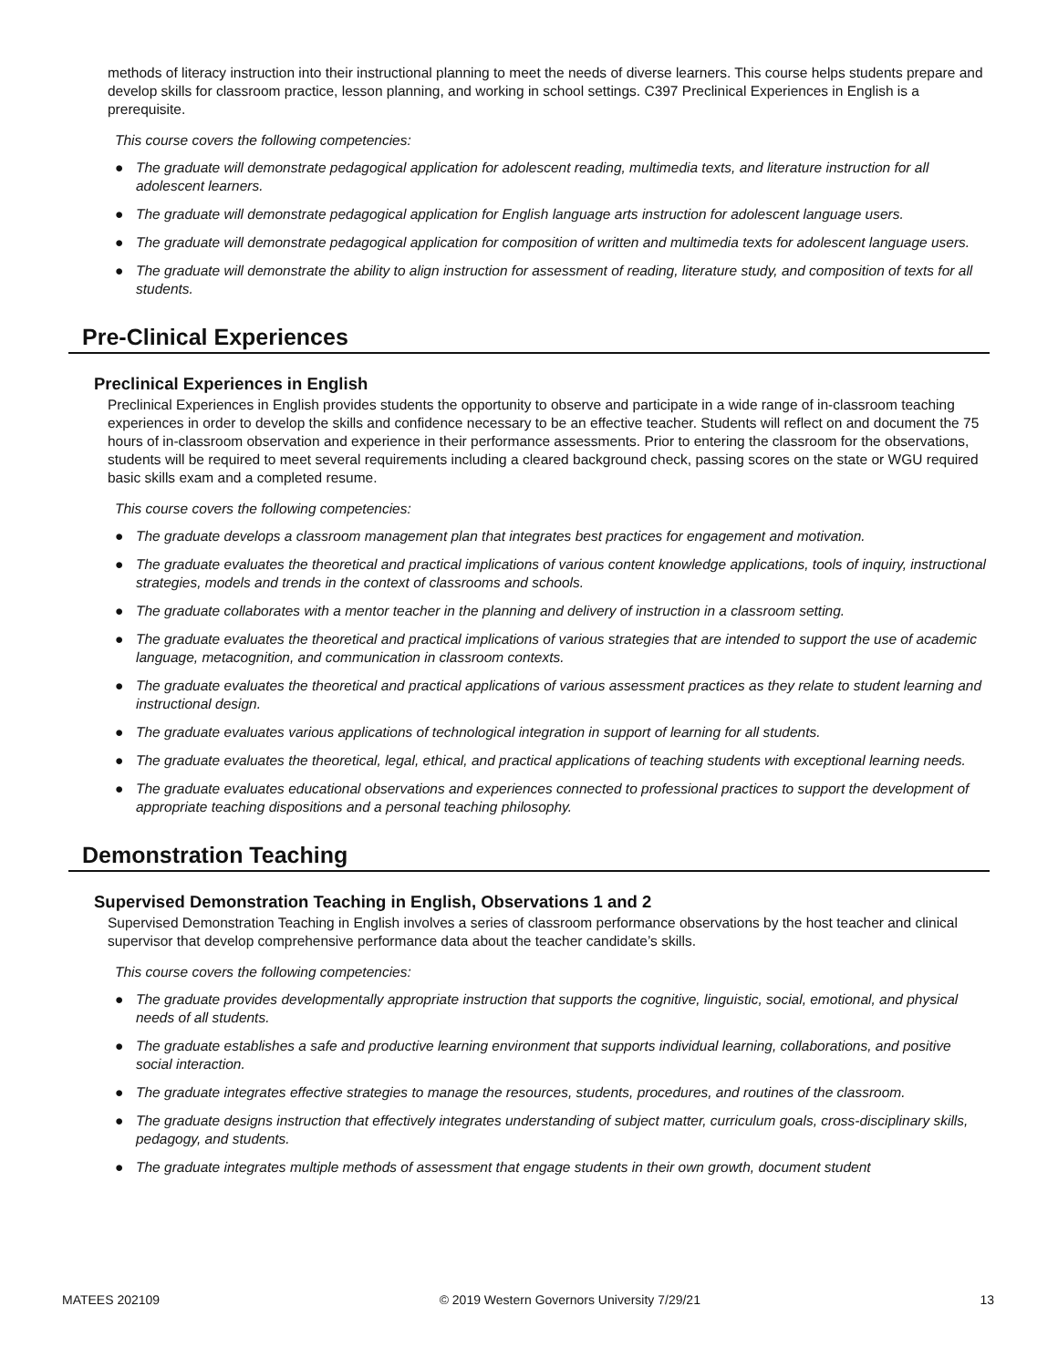methods of literacy instruction into their instructional planning to meet the needs of diverse learners. This course helps students prepare and develop skills for classroom practice, lesson planning, and working in school settings. C397 Preclinical Experiences in English is a prerequisite.
This course covers the following competencies:
● The graduate will demonstrate pedagogical application for adolescent reading, multimedia texts, and literature instruction for all adolescent learners.
● The graduate will demonstrate pedagogical application for English language arts instruction for adolescent language users.
● The graduate will demonstrate pedagogical application for composition of written and multimedia texts for adolescent language users.
● The graduate will demonstrate the ability to align instruction for assessment of reading, literature study, and composition of texts for all students.
Pre-Clinical Experiences
Preclinical Experiences in English
Preclinical Experiences in English provides students the opportunity to observe and participate in a wide range of in-classroom teaching experiences in order to develop the skills and confidence necessary to be an effective teacher. Students will reflect on and document the 75 hours of in-classroom observation and experience in their performance assessments. Prior to entering the classroom for the observations, students will be required to meet several requirements including a cleared background check, passing scores on the state or WGU required basic skills exam and a completed resume.
This course covers the following competencies:
● The graduate develops a classroom management plan that integrates best practices for engagement and motivation.
● The graduate evaluates the theoretical and practical implications of various content knowledge applications, tools of inquiry, instructional strategies, models and trends in the context of classrooms and schools.
● The graduate collaborates with a mentor teacher in the planning and delivery of instruction in a classroom setting.
● The graduate evaluates the theoretical and practical implications of various strategies that are intended to support the use of academic language, metacognition, and communication in classroom contexts.
● The graduate evaluates the theoretical and practical applications of various assessment practices as they relate to student learning and instructional design.
● The graduate evaluates various applications of technological integration in support of learning for all students.
● The graduate evaluates the theoretical, legal, ethical, and practical applications of teaching students with exceptional learning needs.
● The graduate evaluates educational observations and experiences connected to professional practices to support the development of appropriate teaching dispositions and a personal teaching philosophy.
Demonstration Teaching
Supervised Demonstration Teaching in English, Observations 1 and 2
Supervised Demonstration Teaching in English involves a series of classroom performance observations by the host teacher and clinical supervisor that develop comprehensive performance data about the teacher candidate’s skills.
This course covers the following competencies:
● The graduate provides developmentally appropriate instruction that supports the cognitive, linguistic, social, emotional, and physical needs of all students.
● The graduate establishes a safe and productive learning environment that supports individual learning, collaborations, and positive social interaction.
● The graduate integrates effective strategies to manage the resources, students, procedures, and routines of the classroom.
● The graduate designs instruction that effectively integrates understanding of subject matter, curriculum goals, cross-disciplinary skills, pedagogy, and students.
● The graduate integrates multiple methods of assessment that engage students in their own growth, document student
MATEES 202109 © 2019 Western Governors University 7/29/21 13